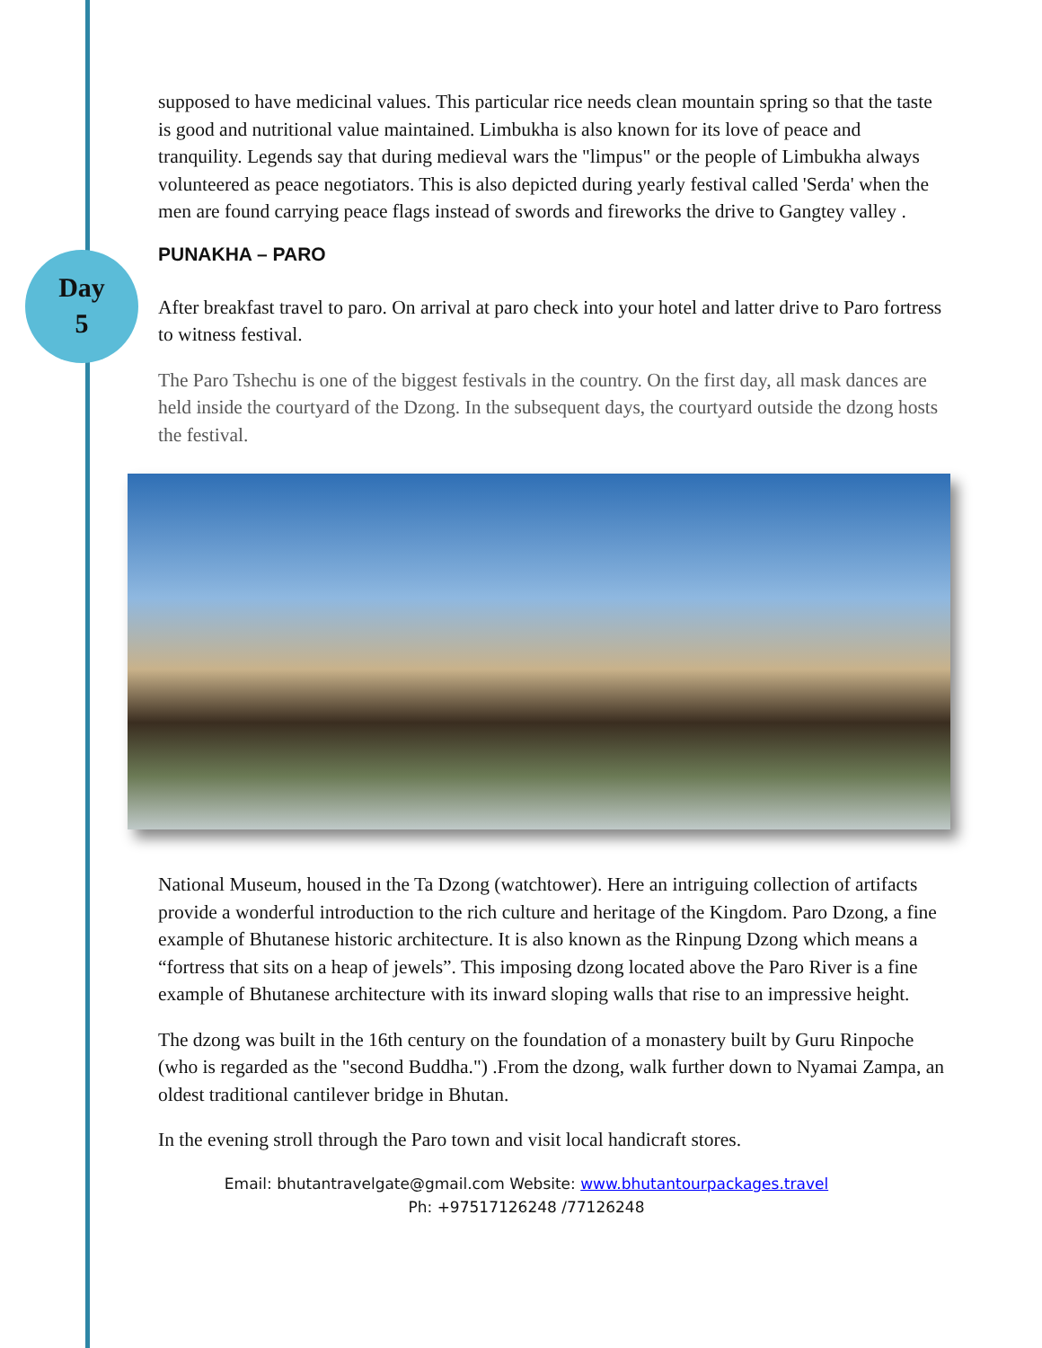Day
5
supposed to have medicinal values. This particular rice needs clean mountain spring so that the taste is good and nutritional value maintained. Limbukha is also known for its love of peace and tranquility. Legends say that during medieval wars the "limpus" or the people of Limbukha always volunteered as peace negotiators. This is also depicted during yearly festival called 'Serda' when the men are found carrying peace flags instead of swords and fireworks the drive to Gangtey valley .
PUNAKHA – PARO
After breakfast travel to paro. On arrival at paro check into your hotel and latter drive to Paro fortress to witness festival.
The Paro Tshechu is one of the biggest festivals in the country. On the first day, all mask dances are held inside the courtyard of the Dzong. In the subsequent days, the courtyard outside the dzong hosts the festival.
National Museum, housed in the Ta Dzong (watchtower). Here an intriguing collection of artifacts provide a wonderful introduction to the rich culture and heritage of the Kingdom. Paro Dzong, a fine example of Bhutanese historic architecture. It is also known as the Rinpung Dzong which means a “fortress that sits on a heap of jewels”. This imposing dzong located above the Paro River is a fine example of Bhutanese architecture with its inward sloping walls that rise to an impressive height.
The dzong was built in the 16th century on the foundation of a monastery built by Guru Rinpoche (who is regarded as the "second Buddha.") .From the dzong, walk further down to Nyamai Zampa, an oldest traditional cantilever bridge in Bhutan.
In the evening stroll through the Paro town and visit local handicraft stores.
Email: bhutantravelgate@gmail.com Website: www.bhutantourpackages.travel
Ph: +97517126248 /77126248